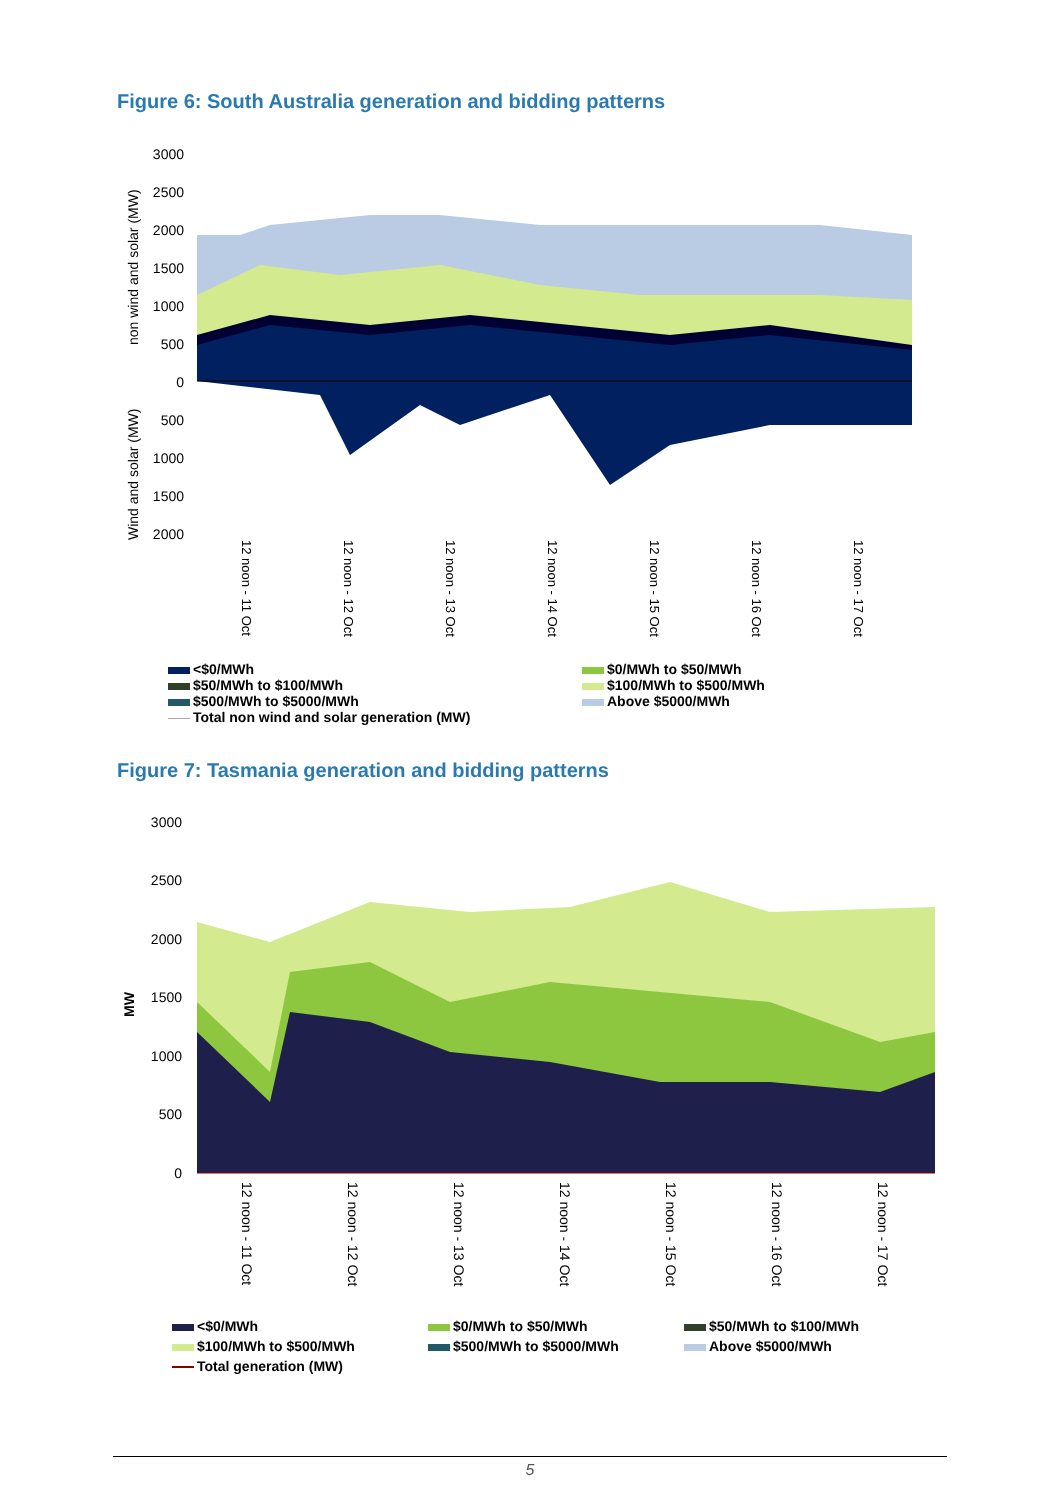Figure 6: South Australia generation and bidding patterns
3000
2500
2000
1500
1000
500
0
500
1000
1500
2000
non wind and solar (MW)
Wind and solar (MW)
12 noon - 11 Oct
12 noon - 12 Oct
12 noon - 13 Oct
12 noon - 14 Oct
12 noon - 15 Oct
12 noon - 16 Oct
12 noon - 17 Oct
<$0/MWh
$50/MWh to $100/MWh
$500/MWh to $5000/MWh
Total non wind and solar generation (MW)
$0/MWh to $50/MWh
$100/MWh to $500/MWh
Above $5000/MWh
Figure 7: Tasmania generation and bidding patterns
3000
2500
2000
1500
1000
500
0
MW
12 noon - 11 Oct
12 noon - 12 Oct
12 noon - 13 Oct
12 noon - 14 Oct
12 noon - 15 Oct
12 noon - 16 Oct
12 noon - 17 Oct
<$0/MWh
$100/MWh to $500/MWh
Total generation (MW)
$0/MWh to $50/MWh
$500/MWh to $5000/MWh
$50/MWh to $100/MWh
Above $5000/MWh
5